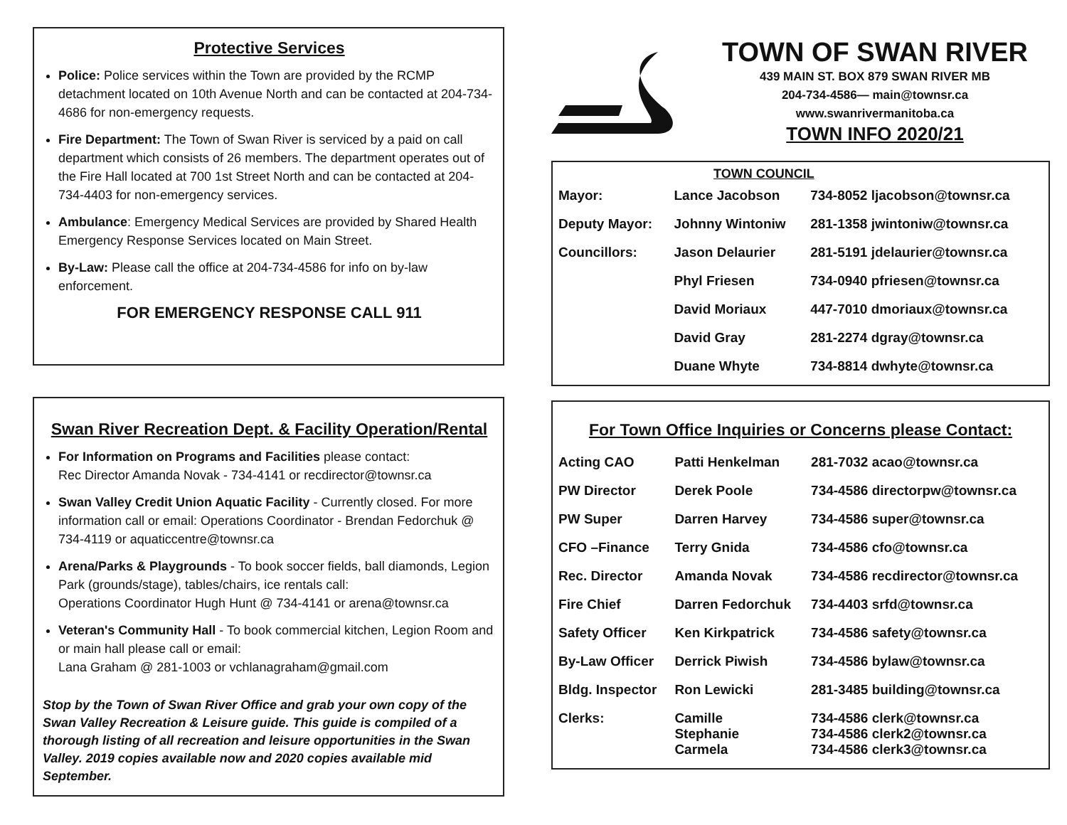Protective Services
Police: Police services within the Town are provided by the RCMP detachment located on 10th Avenue North and can be contacted at 204-734-4686 for non-emergency requests.
Fire Department: The Town of Swan River is serviced by a paid on call department which consists of 26 members. The department operates out of the Fire Hall located at 700 1st Street North and can be contacted at 204-734-4403 for non-emergency services.
Ambulance: Emergency Medical Services are provided by Shared Health Emergency Response Services located on Main Street.
By-Law: Please call the office at 204-734-4586 for info on by-law enforcement.
FOR EMERGENCY RESPONSE CALL 911
Swan River Recreation Dept. & Facility Operation/Rental
For Information on Programs and Facilities please contact:
Rec Director Amanda Novak - 734-4141 or recdirector@townsr.ca
Swan Valley Credit Union Aquatic Facility - Currently closed. For more information call or email: Operations Coordinator - Brendan Fedorchuk @ 734-4119 or aquaticcentre@townsr.ca
Arena/Parks & Playgrounds - To book soccer fields, ball diamonds, Legion Park (grounds/stage), tables/chairs, ice rentals call:
Operations Coordinator Hugh Hunt @ 734-4141 or arena@townsr.ca
Veteran's Community Hall - To book commercial kitchen, Legion Room and or main hall please call or email:
Lana Graham @ 281-1003 or vchlanagraham@gmail.com
Stop by the Town of Swan River Office and grab your own copy of the Swan Valley Recreation & Leisure guide. This guide is compiled of a thorough listing of all recreation and leisure opportunities in the Swan Valley. 2019 copies available now and 2020 copies available mid September.
TOWN OF SWAN RIVER
439 MAIN ST. BOX 879 SWAN RIVER MB
204-734-4586— main@townsr.ca
www.swanrivermanitoba.ca
TOWN INFO 2020/21
TOWN COUNCIL
| Mayor: | Lance Jacobson | 734-8052 ljacobson@townsr.ca |
| Deputy Mayor: | Johnny Wintoniw | 281-1358 jwintoniw@townsr.ca |
| Councillors: | Jason Delaurier | 281-5191 jdelaurier@townsr.ca |
| | Phyl Friesen | 734-0940 pfriesen@townsr.ca |
| | David Moriaux | 447-7010 dmoriaux@townsr.ca |
| | David Gray | 281-2274 dgray@townsr.ca |
| | Duane Whyte | 734-8814 dwhyte@townsr.ca |
For Town Office Inquiries or Concerns please Contact:
| Acting CAO | Patti Henkelman | 281-7032 acao@townsr.ca |
| PW Director | Derek Poole | 734-4586 directorpw@townsr.ca |
| PW Super | Darren Harvey | 734-4586 super@townsr.ca |
| CFO –Finance | Terry Gnida | 734-4586 cfo@townsr.ca |
| Rec. Director | Amanda Novak | 734-4586 recdirector@townsr.ca |
| Fire Chief | Darren Fedorchuk | 734-4403 srfd@townsr.ca |
| Safety Officer | Ken Kirkpatrick | 734-4586 safety@townsr.ca |
| By-Law Officer | Derrick Piwish | 734-4586 bylaw@townsr.ca |
| Bldg. Inspector | Ron Lewicki | 281-3485 building@townsr.ca |
| Clerks: | Camille Stephanie Carmela | 734-4586 clerk@townsr.ca 734-4586 clerk2@townsr.ca 734-4586 clerk3@townsr.ca |